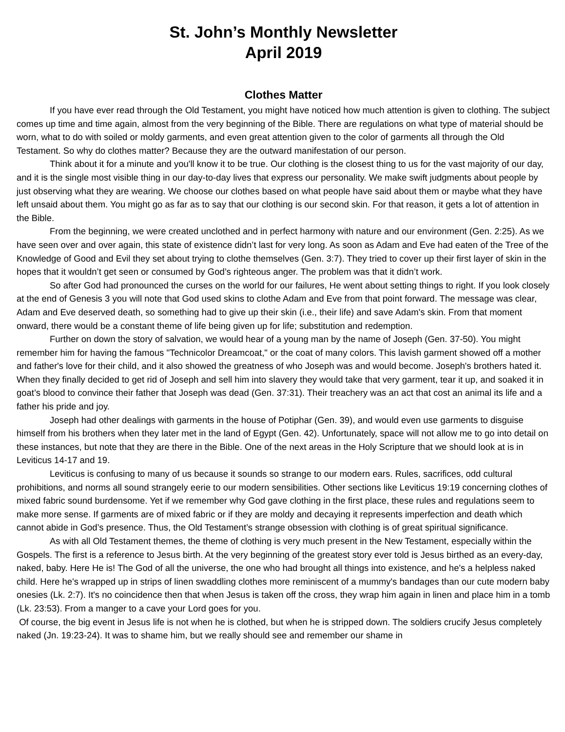St. John’s Monthly Newsletter
April 2019
Clothes Matter
If you have ever read through the Old Testament, you might have noticed how much attention is given to clothing. The subject comes up time and time again, almost from the very beginning of the Bible. There are regulations on what type of material should be worn, what to do with soiled or moldy garments, and even great attention given to the color of garments all through the Old Testament. So why do clothes matter? Because they are the outward manifestation of our person.
Think about it for a minute and you'll know it to be true. Our clothing is the closest thing to us for the vast majority of our day, and it is the single most visible thing in our day-to-day lives that express our personality. We make swift judgments about people by just observing what they are wearing. We choose our clothes based on what people have said about them or maybe what they have left unsaid about them. You might go as far as to say that our clothing is our second skin. For that reason, it gets a lot of attention in the Bible.
From the beginning, we were created unclothed and in perfect harmony with nature and our environment (Gen. 2:25). As we have seen over and over again, this state of existence didn’t last for very long. As soon as Adam and Eve had eaten of the Tree of the Knowledge of Good and Evil they set about trying to clothe themselves (Gen. 3:7). They tried to cover up their first layer of skin in the hopes that it wouldn’t get seen or consumed by God’s righteous anger. The problem was that it didn’t work.
So after God had pronounced the curses on the world for our failures, He went about setting things to right. If you look closely at the end of Genesis 3 you will note that God used skins to clothe Adam and Eve from that point forward. The message was clear, Adam and Eve deserved death, so something had to give up their skin (i.e., their life) and save Adam's skin. From that moment onward, there would be a constant theme of life being given up for life; substitution and redemption.
Further on down the story of salvation, we would hear of a young man by the name of Joseph (Gen. 37-50). You might remember him for having the famous "Technicolor Dreamcoat," or the coat of many colors. This lavish garment showed off a mother and father's love for their child, and it also showed the greatness of who Joseph was and would become. Joseph's brothers hated it. When they finally decided to get rid of Joseph and sell him into slavery they would take that very garment, tear it up, and soaked it in goat’s blood to convince their father that Joseph was dead (Gen. 37:31). Their treachery was an act that cost an animal its life and a father his pride and joy.
Joseph had other dealings with garments in the house of Potiphar (Gen. 39), and would even use garments to disguise himself from his brothers when they later met in the land of Egypt (Gen. 42). Unfortunately, space will not allow me to go into detail on these instances, but note that they are there in the Bible. One of the next areas in the Holy Scripture that we should look at is in Leviticus 14-17 and 19.
Leviticus is confusing to many of us because it sounds so strange to our modern ears. Rules, sacrifices, odd cultural prohibitions, and norms all sound strangely eerie to our modern sensibilities. Other sections like Leviticus 19:19 concerning clothes of mixed fabric sound burdensome. Yet if we remember why God gave clothing in the first place, these rules and regulations seem to make more sense. If garments are of mixed fabric or if they are moldy and decaying it represents imperfection and death which cannot abide in God’s presence. Thus, the Old Testament’s strange obsession with clothing is of great spiritual significance.
As with all Old Testament themes, the theme of clothing is very much present in the New Testament, especially within the Gospels. The first is a reference to Jesus birth. At the very beginning of the greatest story ever told is Jesus birthed as an every-day, naked, baby. Here He is! The God of all the universe, the one who had brought all things into existence, and he's a helpless naked child. Here he's wrapped up in strips of linen swaddling clothes more reminiscent of a mummy's bandages than our cute modern baby onesies (Lk. 2:7). It's no coincidence then that when Jesus is taken off the cross, they wrap him again in linen and place him in a tomb (Lk. 23:53). From a manger to a cave your Lord goes for you.
Of course, the big event in Jesus life is not when he is clothed, but when he is stripped down. The soldiers crucify Jesus completely naked (Jn. 19:23-24). It was to shame him, but we really should see and remember our shame in